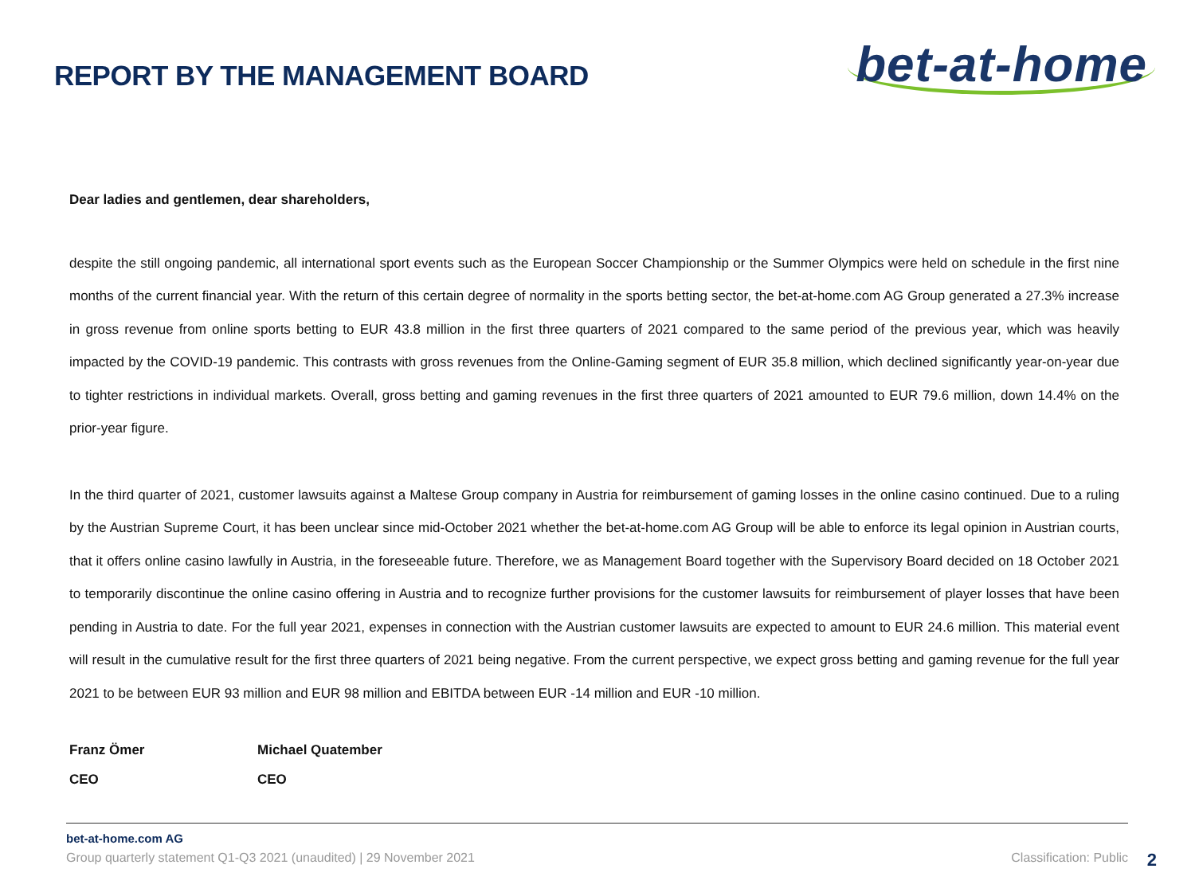REPORT BY THE MANAGEMENT BOARD
bet-at-home
Dear ladies and gentlemen, dear shareholders,
despite the still ongoing pandemic, all international sport events such as the European Soccer Championship or the Summer Olympics were held on schedule in the first nine months of the current financial year. With the return of this certain degree of normality in the sports betting sector, the bet-at-home.com AG Group generated a 27.3% increase in gross revenue from online sports betting to EUR 43.8 million in the first three quarters of 2021 compared to the same period of the previous year, which was heavily impacted by the COVID-19 pandemic. This contrasts with gross revenues from the Online-Gaming segment of EUR 35.8 million, which declined significantly year-on-year due to tighter restrictions in individual markets. Overall, gross betting and gaming revenues in the first three quarters of 2021 amounted to EUR 79.6 million, down 14.4% on the prior-year figure.
In the third quarter of 2021, customer lawsuits against a Maltese Group company in Austria for reimbursement of gaming losses in the online casino continued. Due to a ruling by the Austrian Supreme Court, it has been unclear since mid-October 2021 whether the bet-at-home.com AG Group will be able to enforce its legal opinion in Austrian courts, that it offers online casino lawfully in Austria, in the foreseeable future. Therefore, we as Management Board together with the Supervisory Board decided on 18 October 2021 to temporarily discontinue the online casino offering in Austria and to recognize further provisions for the customer lawsuits for reimbursement of player losses that have been pending in Austria to date. For the full year 2021, expenses in connection with the Austrian customer lawsuits are expected to amount to EUR 24.6 million. This material event will result in the cumulative result for the first three quarters of 2021 being negative. From the current perspective, we expect gross betting and gaming revenue for the full year 2021 to be between EUR 93 million and EUR 98 million and EBITDA between EUR -14 million and EUR -10 million.
Franz Ömer
CEO
Michael Quatember
CEO
bet-at-home.com AG
Group quarterly statement Q1-Q3 2021 (unaudited) | 29 November 2021 Classification: Public
2